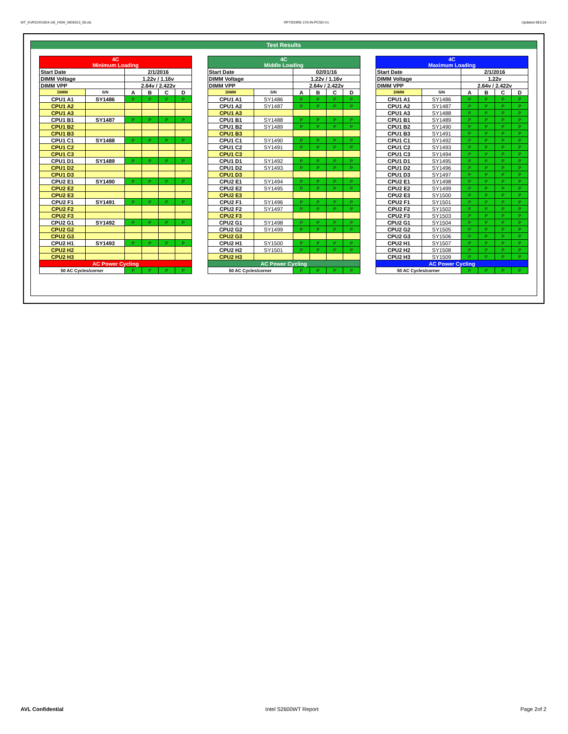WT_KVR21R15D4-16I_HSW_WD5013_00.xls RP73D3RE-170-IN-PCSD-V1 Updated 081114
Test Results
| 4C Minimum Loading | | | | | |
| --- | --- | --- | --- | --- | --- |
| Start Date | | 2/1/2016 | | | |
| DIMM Voltage | | 1.22v / 1.16v | | | |
| DIMM VPP | | 2.64v / 2.422v | | | |
| DIMM | S/N | A | B | C | D |
| CPU1 A1 | SY1486 | P | P | P | P |
| CPU1 A2 | | | | | |
| CPU1 A3 | | | | | |
| CPU1 B1 | SY1487 | P | P | P | P |
| CPU1 B2 | | | | | |
| CPU1 B3 | | | | | |
| CPU1 C1 | SY1488 | P | P | P | P |
| CPU1 C2 | | | | | |
| CPU1 C3 | | | | | |
| CPU1 D1 | SY1489 | P | P | P | P |
| CPU1 D2 | | | | | |
| CPU1 D3 | | | | | |
| CPU2 E1 | SY1490 | P | P | P | P |
| CPU2 E2 | | | | | |
| CPU2 E3 | | | | | |
| CPU2 F1 | SY1491 | P | P | P | P |
| CPU2 F2 | | | | | |
| CPU2 F3 | | | | | |
| CPU2 G1 | SY1492 | P | P | P | P |
| CPU2 G2 | | | | | |
| CPU2 G3 | | | | | |
| CPU2 H1 | SY1493 | P | P | P | P |
| CPU2 H2 | | | | | |
| CPU2 H3 | | | | | |
| AC Power Cycling | | | | | |
| 50 AC Cycles/corner | | P | P | P | P |
| 4C Middle Loading | | | | | |
| --- | --- | --- | --- | --- | --- |
| Start Date | | 02/01/16 | | | |
| DIMM Voltage | | 1.22v / 1.16v | | | |
| DIMM VPP | | 2.64v / 2.422v | | | |
| DIMM | S/N | A | B | C | D |
| CPU1 A1 | SY1486 | P | P | P | P |
| CPU1 A2 | SY1487 | P | P | P | P |
| CPU1 A3 | | | | | |
| CPU1 B1 | SY1488 | P | P | P | P |
| CPU1 B2 | SY1489 | P | P | P | P |
| CPU1 B3 | | | | | |
| CPU1 C1 | SY1490 | P | P | P | P |
| CPU1 C2 | SY1491 | P | P | P | P |
| CPU1 C3 | | | | | |
| CPU1 D1 | SY1492 | P | P | P | P |
| CPU1 D2 | SY1493 | P | P | P | P |
| CPU1 D3 | | | | | |
| CPU2 E1 | SY1494 | P | P | P | P |
| CPU2 E2 | SY1495 | P | P | P | P |
| CPU2 E3 | | | | | |
| CPU2 F1 | SY1496 | P | P | P | P |
| CPU2 F2 | SY1497 | P | P | P | P |
| CPU2 F3 | | | | | |
| CPU2 G1 | SY1498 | P | P | P | P |
| CPU2 G2 | SY1499 | P | P | P | P |
| CPU2 G3 | | | | | |
| CPU2 H1 | SY1500 | P | P | P | P |
| CPU2 H2 | SY1501 | P | P | P | P |
| CPU2 H3 | | | | | |
| AC Power Cycling | | | | | |
| 50 AC Cycles/corner | | P | P | P | P |
| 4C Maximum Loading | | | | | |
| --- | --- | --- | --- | --- | --- |
| Start Date | | 2/1/2016 | | | |
| DIMM Voltage | | 1.22v | | | |
| DIMM VPP | | 2.64v / 2.422v | | | |
| DIMM | S/N | A | B | C | D |
| CPU1 A1 | SY1486 | P | P | P | P |
| CPU1 A2 | SY1487 | P | P | P | P |
| CPU1 A3 | SY1488 | P | P | P | P |
| CPU1 B1 | SY1489 | P | P | P | P |
| CPU1 B2 | SY1490 | P | P | P | P |
| CPU1 B3 | SY1491 | P | P | P | P |
| CPU1 C1 | SY1492 | P | P | P | P |
| CPU1 C2 | SY1493 | P | P | P | P |
| CPU1 C3 | SY1494 | P | P | P | P |
| CPU1 D1 | SY1495 | P | P | P | P |
| CPU1 D2 | SY1496 | P | P | P | P |
| CPU1 D3 | SY1497 | P | P | P | P |
| CPU2 E1 | SY1498 | P | P | P | P |
| CPU2 E2 | SY1499 | P | P | P | P |
| CPU2 E3 | SY1500 | P | P | P | P |
| CPU2 F1 | SY1501 | P | P | P | P |
| CPU2 F2 | SY1502 | P | P | P | P |
| CPU2 F3 | SY1503 | P | P | P | P |
| CPU2 G1 | SY1504 | P | P | P | P |
| CPU2 G2 | SY1505 | P | P | P | P |
| CPU2 G3 | SY1506 | P | P | P | P |
| CPU2 H1 | SY1507 | P | P | P | P |
| CPU2 H2 | SY1508 | P | P | P | P |
| CPU2 H3 | SY1509 | P | P | P | P |
| AC Power Cycling | | | | | |
| 50 AC Cycles/corner | | P | P | P | P |
AVL Confidential Intel S2600WT Report Page 2of 2